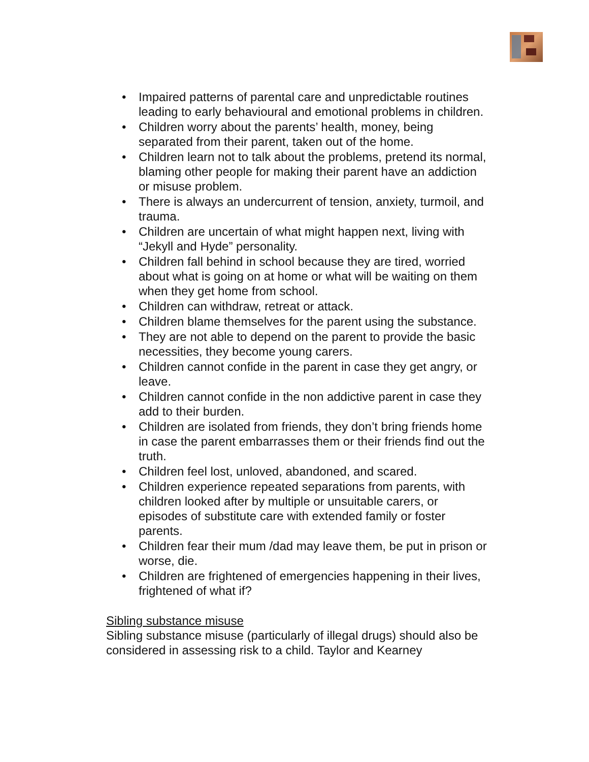• Impaired patterns of parental care and unpredictable routines leading to early behavioural and emotional problems in children.
• Children worry about the parents’ health, money, being separated from their parent, taken out of the home.
• Children learn not to talk about the problems, pretend its normal, blaming other people for making their parent have an addiction or misuse problem.
• There is always an undercurrent of tension, anxiety, turmoil, and trauma.
• Children are uncertain of what might happen next, living with “Jekyll and Hyde” personality.
• Children fall behind in school because they are tired, worried about what is going on at home or what will be waiting on them when they get home from school.
• Children can withdraw, retreat or attack.
• Children blame themselves for the parent using the substance.
• They are not able to depend on the parent to provide the basic necessities, they become young carers.
• Children cannot confide in the parent in case they get angry, or leave.
• Children cannot confide in the non addictive parent in case they add to their burden.
• Children are isolated from friends, they don’t bring friends home in case the parent embarrasses them or their friends find out the truth.
• Children feel lost, unloved, abandoned, and scared.
• Children experience repeated separations from parents, with children looked after by multiple or unsuitable carers, or episodes of substitute care with extended family or foster parents.
• Children fear their mum /dad may leave them, be put in prison or worse, die.
• Children are frightened of emergencies happening in their lives, frightened of what if?
Sibling substance misuse
Sibling substance misuse (particularly of illegal drugs) should also be considered in assessing risk to a child. Taylor and Kearney